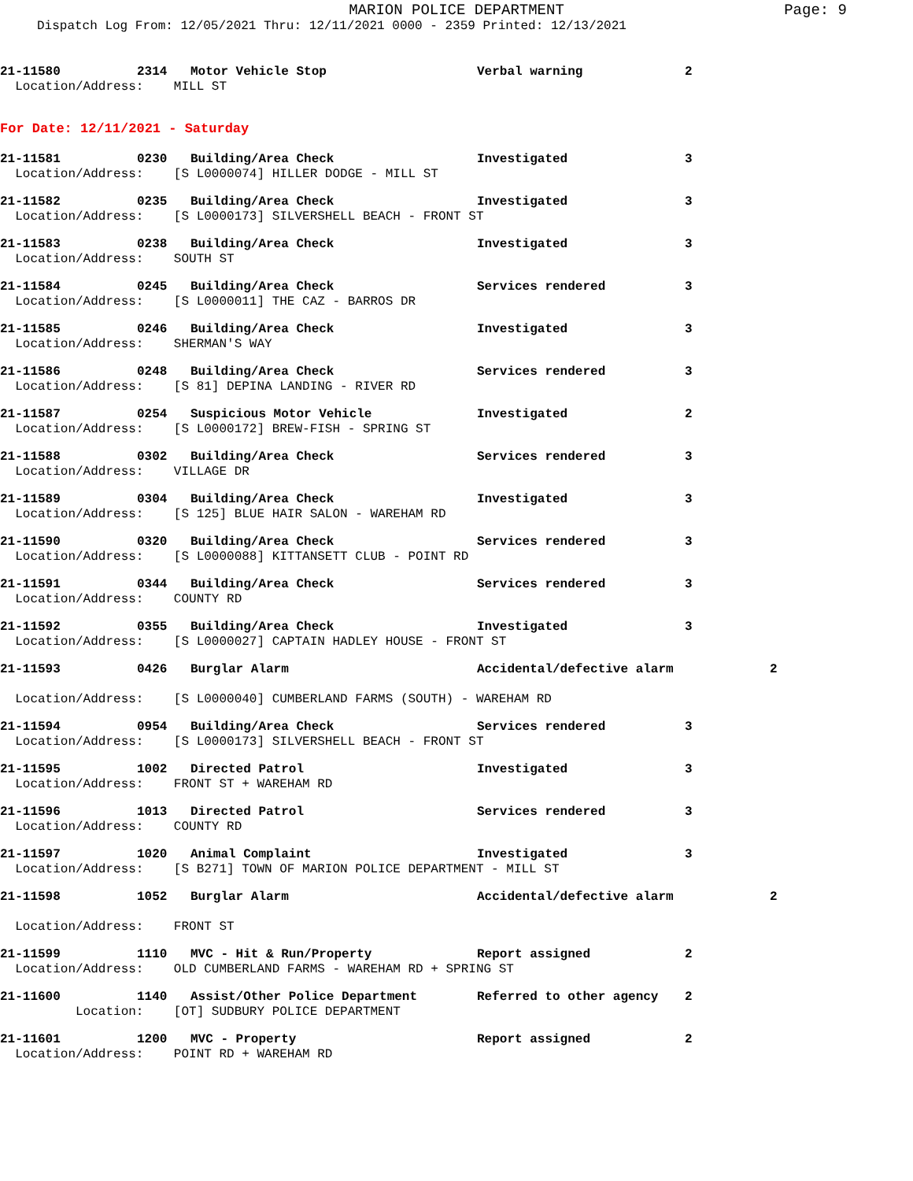MARION POLICE DEPARTMENT
Page: 9
Dispatch Log From: 12/05/2021 Thru: 12/11/2021 0000 - 2359 Printed: 12/13/2021
21-11580 2314 Motor Vehicle Stop Verbal warning 2
Location/Address: MILL ST
For Date: 12/11/2021 - Saturday
21-11581 0230 Building/Area Check Investigated 3
Location/Address: [S L0000074] HILLER DODGE - MILL ST
21-11582 0235 Building/Area Check Investigated 3
Location/Address: [S L0000173] SILVERSHELL BEACH - FRONT ST
21-11583 0238 Building/Area Check Investigated 3
Location/Address: SOUTH ST
21-11584 0245 Building/Area Check Services rendered 3
Location/Address: [S L0000011] THE CAZ - BARROS DR
21-11585 0246 Building/Area Check Investigated 3
Location/Address: SHERMAN'S WAY
21-11586 0248 Building/Area Check Services rendered 3
Location/Address: [S 81] DEPINA LANDING - RIVER RD
21-11587 0254 Suspicious Motor Vehicle Investigated 2
Location/Address: [S L0000172] BREW-FISH - SPRING ST
21-11588 0302 Building/Area Check Services rendered 3
Location/Address: VILLAGE DR
21-11589 0304 Building/Area Check Investigated 3
Location/Address: [S 125] BLUE HAIR SALON - WAREHAM RD
21-11590 0320 Building/Area Check Services rendered 3
Location/Address: [S L0000088] KITTANSETT CLUB - POINT RD
21-11591 0344 Building/Area Check Services rendered 3
Location/Address: COUNTY RD
21-11592 0355 Building/Area Check Investigated 3
Location/Address: [S L0000027] CAPTAIN HADLEY HOUSE - FRONT ST
21-11593 0426 Burglar Alarm Accidental/defective alarm 2
Location/Address: [S L0000040] CUMBERLAND FARMS (SOUTH) - WAREHAM RD
21-11594 0954 Building/Area Check Services rendered 3
Location/Address: [S L0000173] SILVERSHELL BEACH - FRONT ST
21-11595 1002 Directed Patrol Investigated 3
Location/Address: FRONT ST + WAREHAM RD
21-11596 1013 Directed Patrol Services rendered 3
Location/Address: COUNTY RD
21-11597 1020 Animal Complaint Investigated 3
Location/Address: [S B271] TOWN OF MARION POLICE DEPARTMENT - MILL ST
21-11598 1052 Burglar Alarm Accidental/defective alarm 2
Location/Address: FRONT ST
21-11599 1110 MVC - Hit & Run/Property Report assigned 2
Location/Address: OLD CUMBERLAND FARMS - WAREHAM RD + SPRING ST
21-11600 1140 Assist/Other Police Department Referred to other agency 2
Location: [OT] SUDBURY POLICE DEPARTMENT
21-11601 1200 MVC - Property Report assigned 2
Location/Address: POINT RD + WAREHAM RD